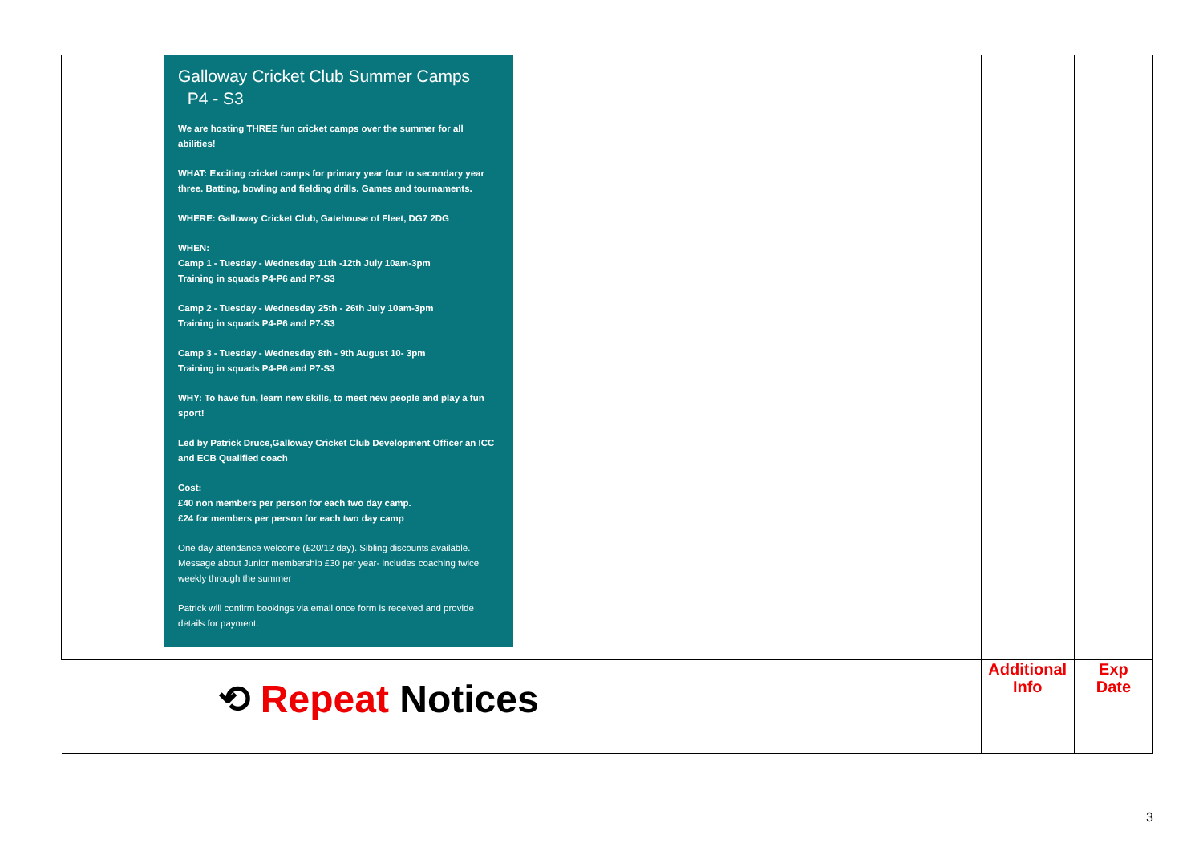| Galloway Cricket Club Summer Camps P4 - S3 We are hosting THREE fun cricket camps over the summer for all abilities! WHAT: Exciting cricket camps for primary year four to secondary year three. Batting, bowling and fielding drills. Games and tournaments. WHERE: Galloway Cricket Club, Gatehouse of Fleet, DG7 2DG WHEN: Camp 1 - Tuesday - Wednesday 11th -12th July 10am-3pm Training in squads P4-P6 and P7-S3 Camp 2 - Tuesday - Wednesday 25th - 26th July 10am-3pm Training in squads P4-P6 and P7-S3 Camp 3 - Tuesday - Wednesday 8th - 9th August 10- 3pm Training in squads P4-P6 and P7-S3 WHY: To have fun, learn new skills, to meet new people and play a fun sport! Led by Patrick Druce,Galloway Cricket Club Development Officer an ICC and ECB Qualified coach Cost: £40 non members per person for each two day camp. £24 for members per person for each two day camp One day attendance welcome (£20/12 day). Sibling discounts available. Message about Junior membership £30 per year- includes coaching twice weekly through the summer Patrick will confirm bookings via email once form is received and provide details for payment. | | |
| ⟲ Repeat Notices | Additional Info | Exp Date |
3